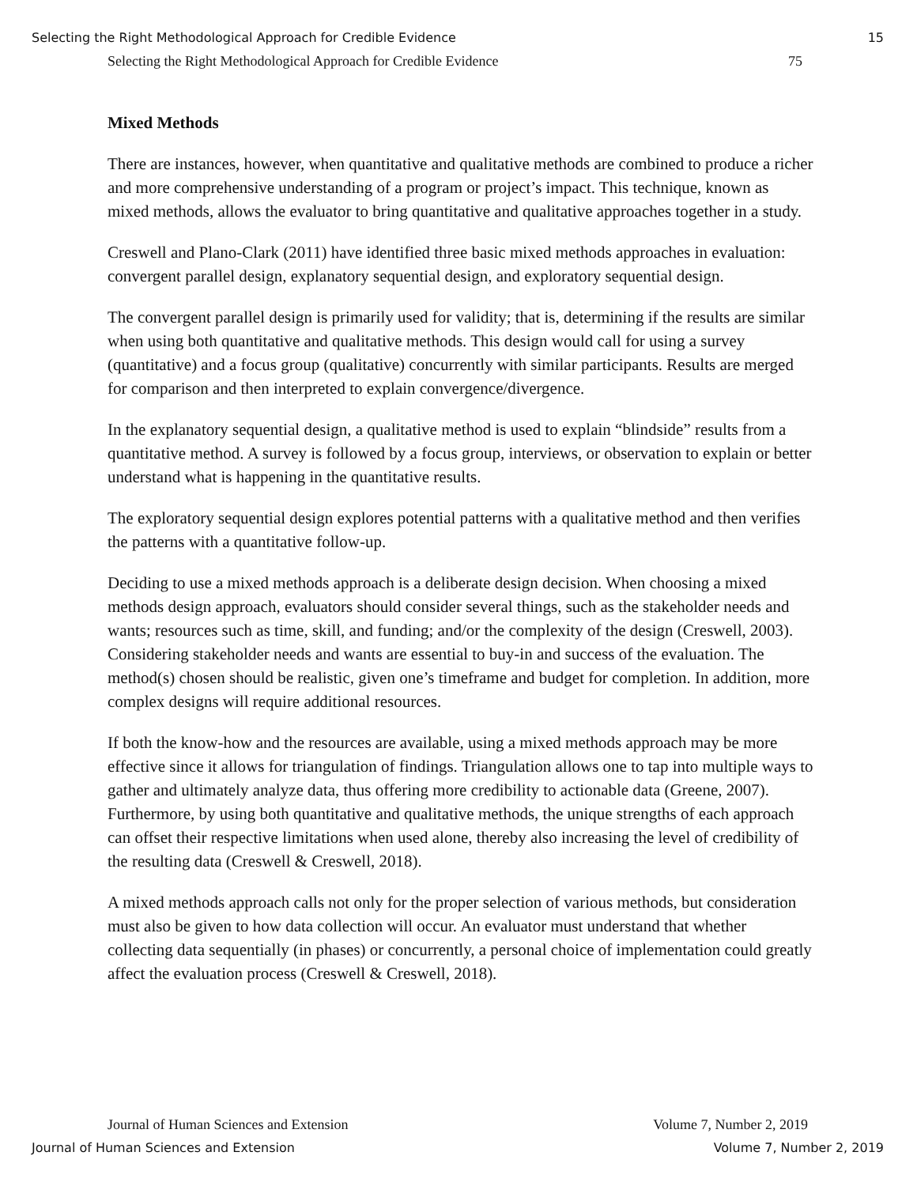Selecting the Right Methodological Approach for Credible Evidence 15
Selecting the Right Methodological Approach for Credible Evidence 75
Mixed Methods
There are instances, however, when quantitative and qualitative methods are combined to produce a richer and more comprehensive understanding of a program or project’s impact. This technique, known as mixed methods, allows the evaluator to bring quantitative and qualitative approaches together in a study.
Creswell and Plano-Clark (2011) have identified three basic mixed methods approaches in evaluation: convergent parallel design, explanatory sequential design, and exploratory sequential design.
The convergent parallel design is primarily used for validity; that is, determining if the results are similar when using both quantitative and qualitative methods. This design would call for using a survey (quantitative) and a focus group (qualitative) concurrently with similar participants. Results are merged for comparison and then interpreted to explain convergence/divergence.
In the explanatory sequential design, a qualitative method is used to explain “blindside” results from a quantitative method. A survey is followed by a focus group, interviews, or observation to explain or better understand what is happening in the quantitative results.
The exploratory sequential design explores potential patterns with a qualitative method and then verifies the patterns with a quantitative follow-up.
Deciding to use a mixed methods approach is a deliberate design decision. When choosing a mixed methods design approach, evaluators should consider several things, such as the stakeholder needs and wants; resources such as time, skill, and funding; and/or the complexity of the design (Creswell, 2003). Considering stakeholder needs and wants are essential to buy-in and success of the evaluation. The method(s) chosen should be realistic, given one’s timeframe and budget for completion. In addition, more complex designs will require additional resources.
If both the know-how and the resources are available, using a mixed methods approach may be more effective since it allows for triangulation of findings. Triangulation allows one to tap into multiple ways to gather and ultimately analyze data, thus offering more credibility to actionable data (Greene, 2007). Furthermore, by using both quantitative and qualitative methods, the unique strengths of each approach can offset their respective limitations when used alone, thereby also increasing the level of credibility of the resulting data (Creswell & Creswell, 2018).
A mixed methods approach calls not only for the proper selection of various methods, but consideration must also be given to how data collection will occur. An evaluator must understand that whether collecting data sequentially (in phases) or concurrently, a personal choice of implementation could greatly affect the evaluation process (Creswell & Creswell, 2018).
Journal of Human Sciences and Extension Volume 7, Number 2, 2019
Journal of Human Sciences and Extension Volume 7, Number 2, 2019